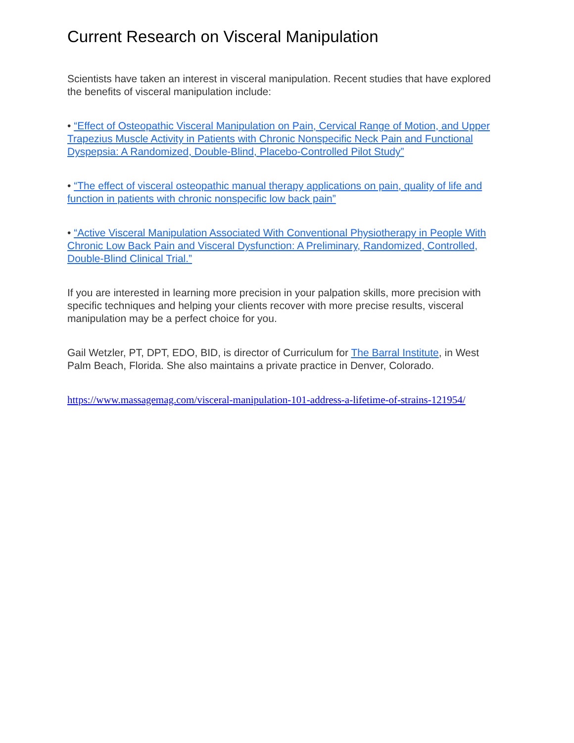Current Research on Visceral Manipulation
Scientists have taken an interest in visceral manipulation. Recent studies that have explored the benefits of visceral manipulation include:
• “Effect of Osteopathic Visceral Manipulation on Pain, Cervical Range of Motion, and Upper Trapezius Muscle Activity in Patients with Chronic Nonspecific Neck Pain and Functional Dyspepsia: A Randomized, Double-Blind, Placebo-Controlled Pilot Study”
• “The effect of visceral osteopathic manual therapy applications on pain, quality of life and function in patients with chronic nonspecific low back pain”
• “Active Visceral Manipulation Associated With Conventional Physiotherapy in People With Chronic Low Back Pain and Visceral Dysfunction: A Preliminary, Randomized, Controlled, Double-Blind Clinical Trial.”
If you are interested in learning more precision in your palpation skills, more precision with specific techniques and helping your clients recover with more precise results, visceral manipulation may be a perfect choice for you.
Gail Wetzler, PT, DPT, EDO, BID, is director of Curriculum for The Barral Institute, in West Palm Beach, Florida. She also maintains a private practice in Denver, Colorado.
https://www.massagemag.com/visceral-manipulation-101-address-a-lifetime-of-strains-121954/